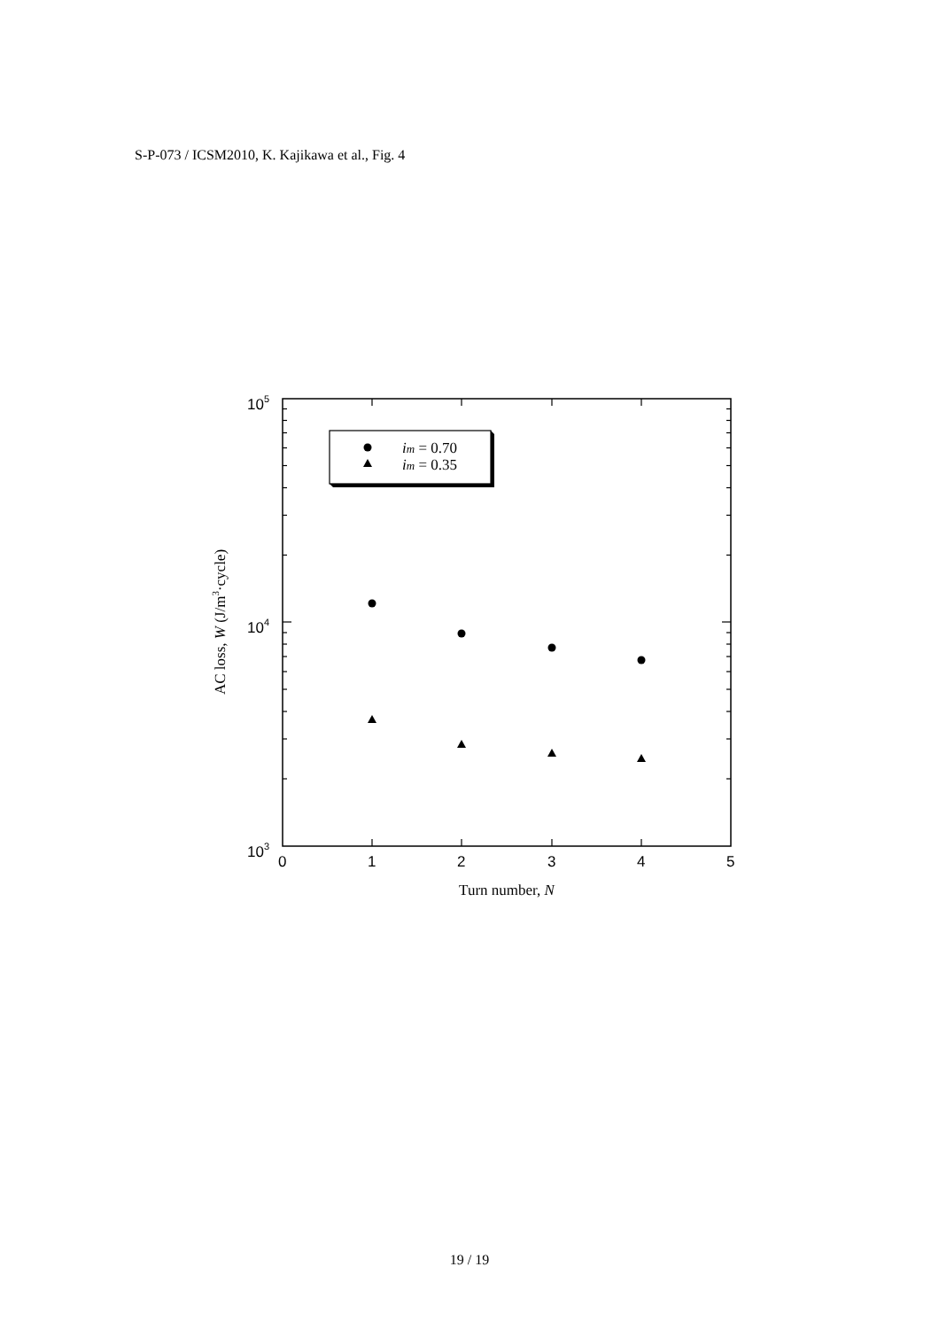S-P-073 / ICSM2010, K. Kajikawa et al., Fig. 4
105
104
103
0
1
2
3
4
5
Turn number, N
AC loss, W (J/m3·cycle)
im = 0.70
im = 0.35
19 / 19